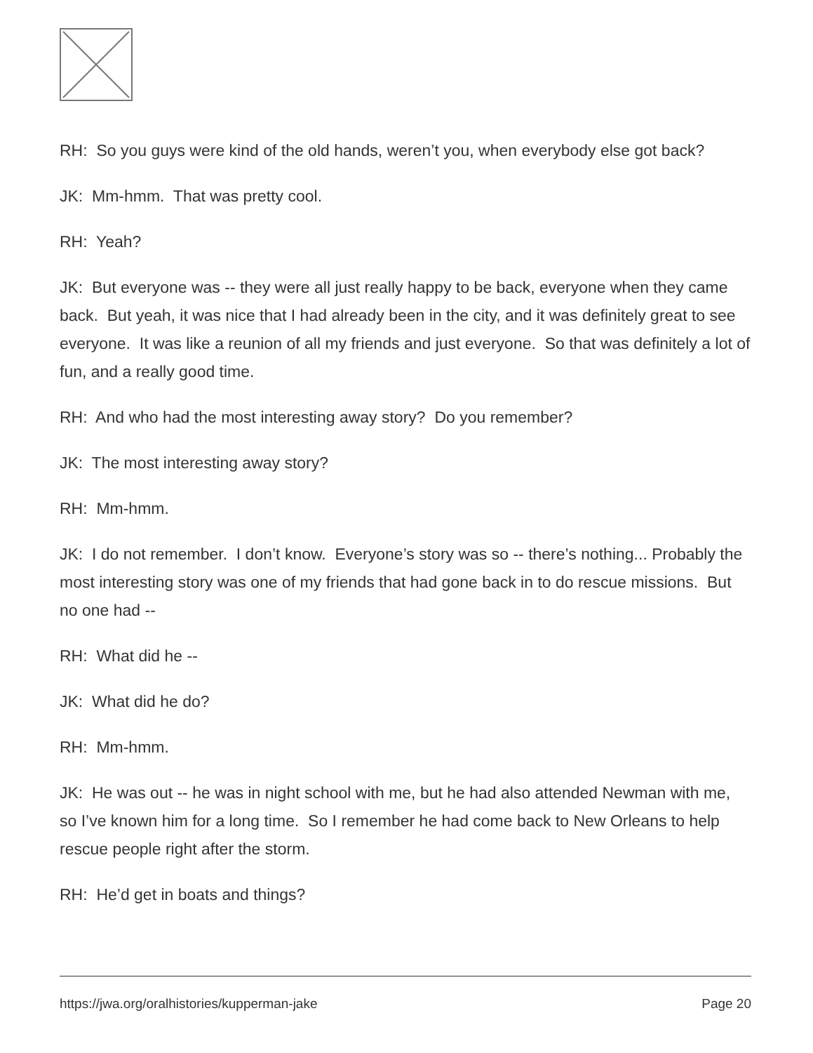RH: So you guys were kind of the old hands, weren’t you, when everybody else got back?
JK: Mm-hmm. That was pretty cool.
RH: Yeah?
JK: But everyone was -- they were all just really happy to be back, everyone when they came back. But yeah, it was nice that I had already been in the city, and it was definitely great to see everyone. It was like a reunion of all my friends and just everyone. So that was definitely a lot of fun, and a really good time.
RH: And who had the most interesting away story? Do you remember?
JK: The most interesting away story?
RH: Mm-hmm.
JK: I do not remember. I don’t know. Everyone’s story was so -- there’s nothing... Probably the most interesting story was one of my friends that had gone back in to do rescue missions. But no one had --
RH: What did he --
JK: What did he do?
RH: Mm-hmm.
JK: He was out -- he was in night school with me, but he had also attended Newman with me, so I’ve known him for a long time. So I remember he had come back to New Orleans to help rescue people right after the storm.
RH: He’d get in boats and things?
https://jwa.org/oralhistories/kupperman-jake Page 20